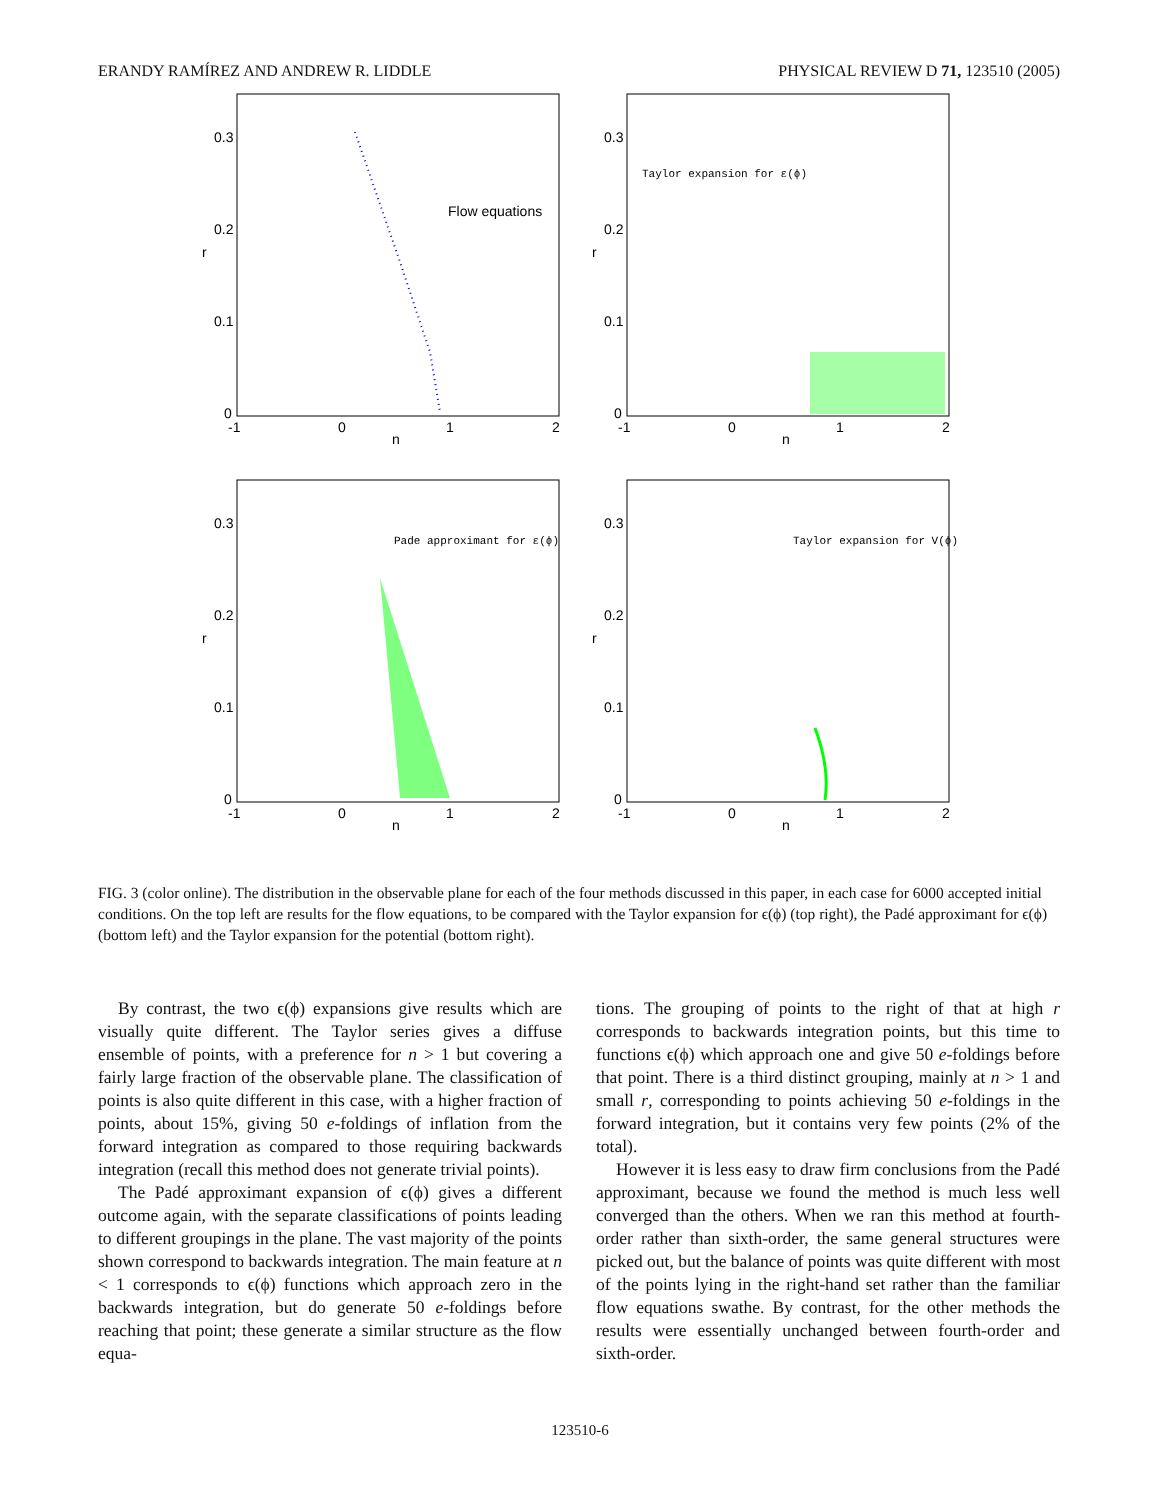ERANDY RAMÍREZ AND ANDREW R. LIDDLE PHYSICAL REVIEW D 71, 123510 (2005)
0.3
0.2
0.1
0
-1
0
1
2
n
r
Flow equations
0.3
0.2
0.1
0
-1
0
1
2
n
r
Taylor expansion for ε(ϕ)
0.3
0.2
0.1
0
-1
0
1
2
n
r
Pade approximant for ε(ϕ)
0.3
0.2
0.1
0
-1
0
1
2
n
r
Taylor expansion for V(ϕ)
FIG. 3 (color online). The distribution in the observable plane for each of the four methods discussed in this paper, in each case for 6000 accepted initial conditions. On the top left are results for the flow equations, to be compared with the Taylor expansion for ϵ(ϕ) (top right), the Padé approximant for ϵ(ϕ) (bottom left) and the Taylor expansion for the potential (bottom right).
By contrast, the two ϵ(ϕ) expansions give results which are visually quite different. The Taylor series gives a diffuse ensemble of points, with a preference for n > 1 but covering a fairly large fraction of the observable plane. The classification of points is also quite different in this case, with a higher fraction of points, about 15%, giving 50 e-foldings of inflation from the forward integration as compared to those requiring backwards integration (recall this method does not generate trivial points).
The Padé approximant expansion of ϵ(ϕ) gives a different outcome again, with the separate classifications of points leading to different groupings in the plane. The vast majority of the points shown correspond to backwards integration. The main feature at n < 1 corresponds to ϵ(ϕ) functions which approach zero in the backwards integration, but do generate 50 e-foldings before reaching that point; these generate a similar structure as the flow equa-
tions. The grouping of points to the right of that at high r corresponds to backwards integration points, but this time to functions ϵ(ϕ) which approach one and give 50 e-foldings before that point. There is a third distinct grouping, mainly at n > 1 and small r, corresponding to points achieving 50 e-foldings in the forward integration, but it contains very few points (2% of the total).
However it is less easy to draw firm conclusions from the Padé approximant, because we found the method is much less well converged than the others. When we ran this method at fourth-order rather than sixth-order, the same general structures were picked out, but the balance of points was quite different with most of the points lying in the right-hand set rather than the familiar flow equations swathe. By contrast, for the other methods the results were essentially unchanged between fourth-order and sixth-order.
123510-6